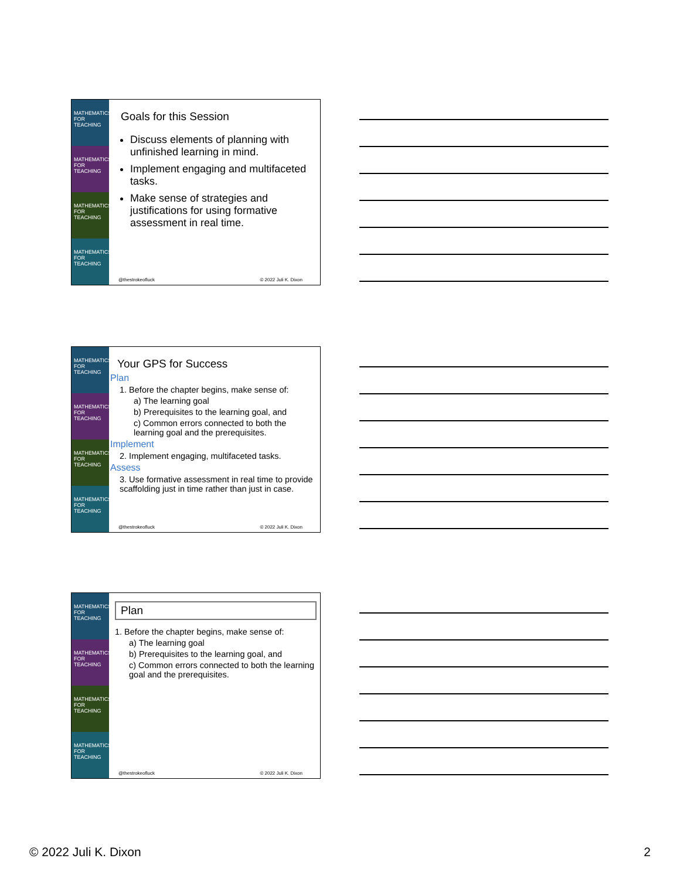MATHEMATICS FOR TEACHING
MATHEMATICS FOR TEACHING
MATHEMATICS FOR TEACHING
MATHEMATICS FOR TEACHING
Goals for this Session
Discuss elements of planning with unfinished learning in mind.
Implement engaging and multifaceted tasks.
Make sense of strategies and justifications for using formative assessment in real time.
@thestrokeofluck © 2022 Juli K. Dixon
MATHEMATICS FOR TEACHING
MATHEMATICS FOR TEACHING
MATHEMATICS FOR TEACHING
MATHEMATICS FOR TEACHING
Your GPS for Success
Plan
1. Before the chapter begins, make sense of:
a) The learning goal
b) Prerequisites to the learning goal, and
c) Common errors connected to both the learning goal and the prerequisites.
Implement
2. Implement engaging, multifaceted tasks.
Assess
3. Use formative assessment in real time to provide scaffolding just in time rather than just in case.
@thestrokeofluck © 2022 Juli K. Dixon
MATHEMATICS FOR TEACHING
MATHEMATICS FOR TEACHING
MATHEMATICS FOR TEACHING
MATHEMATICS FOR TEACHING
Plan
1. Before the chapter begins, make sense of:
a) The learning goal
b) Prerequisites to the learning goal, and
c) Common errors connected to both the learning goal and the prerequisites.
@thestrokeofluck © 2022 Juli K. Dixon
© 2022 Juli K. Dixon 2